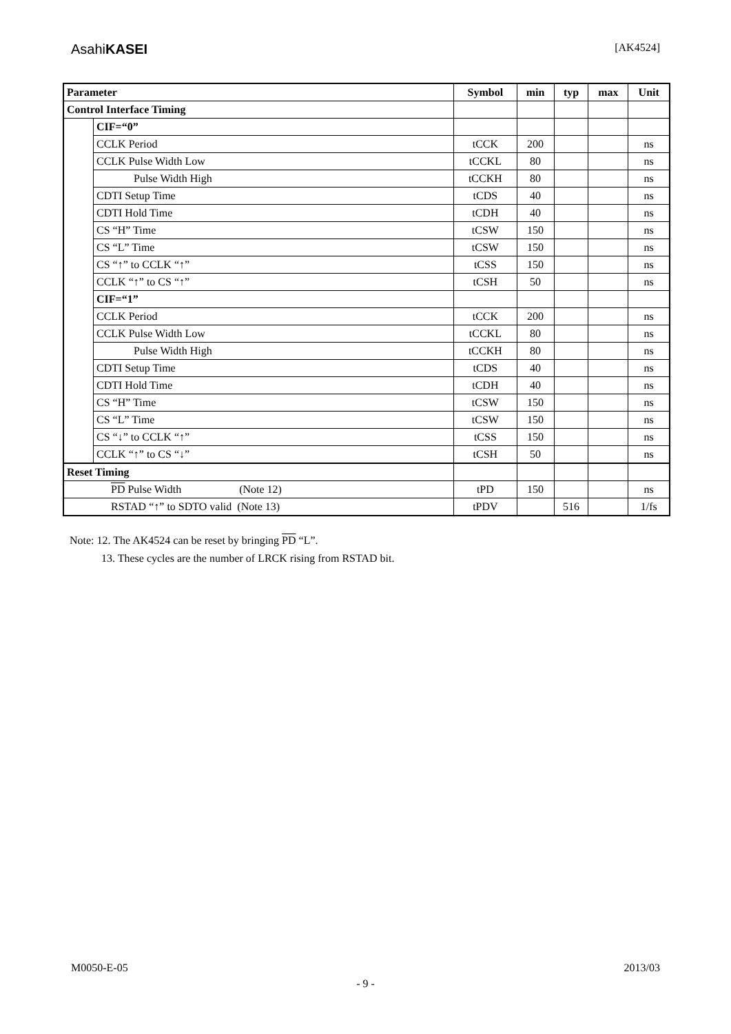AsahiKASEI [AK4524]
| Parameter | | Symbol | min | typ | max | Unit |
| --- | --- | --- | --- | --- | --- | --- |
| Control Interface Timing | | | | | | |
| | CIF=“0” | | | | | |
| | CCLK Period | tCCK | 200 | | | ns |
| | CCLK Pulse Width Low | tCCKL | 80 | | | ns |
| | Pulse Width High | tCCKH | 80 | | | ns |
| | CDTI Setup Time | tCDS | 40 | | | ns |
| | CDTI Hold Time | tCDH | 40 | | | ns |
| | CS “H” Time | tCSW | 150 | | | ns |
| | CS “L” Time | tCSW | 150 | | | ns |
| | CS “↑” to CCLK “↑” | tCSS | 150 | | | ns |
| | CCLK “↑” to CS “↑” | tCSH | 50 | | | ns |
| | CIF=“1” | | | | | |
| | CCLK Period | tCCK | 200 | | | ns |
| | CCLK Pulse Width Low | tCCKL | 80 | | | ns |
| | Pulse Width High | tCCKH | 80 | | | ns |
| | CDTI Setup Time | tCDS | 40 | | | ns |
| | CDTI Hold Time | tCDH | 40 | | | ns |
| | CS “H” Time | tCSW | 150 | | | ns |
| | CS “L” Time | tCSW | 150 | | | ns |
| | CS “↓” to CCLK “↑” | tCSS | 150 | | | ns |
| | CCLK “↑” to CS “↓” | tCSH | 50 | | | ns |
| Reset Timing | | | | | | |
| PD Pulse Width (Note 12) | | tPD | 150 | | | ns |
| RSTAD “↑” to SDTO valid (Note 13) | | tPDV | | 516 | | 1/fs |
Note: 12. The AK4524 can be reset by bringing PD “L”.
13. These cycles are the number of LRCK rising from RSTAD bit.
M0050-E-05 2013/03
- 9 -